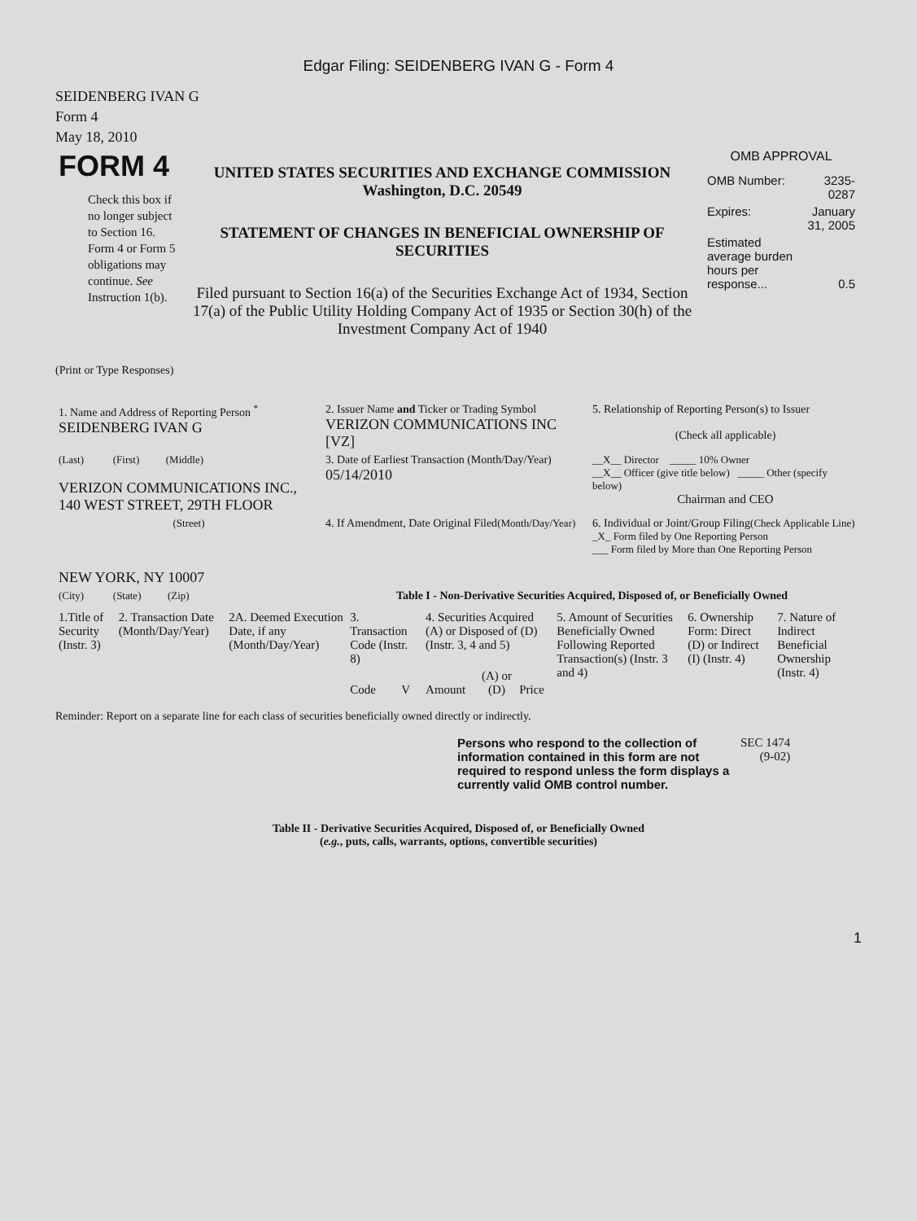Edgar Filing: SEIDENBERG IVAN G - Form 4
SEIDENBERG IVAN G
Form 4
May 18, 2010
| FORM 4 Check this box if no longer subject to Section 16. Form 4 or Form 5 obligations may continue. See Instruction 1(b). | UNITED STATES SECURITIES AND EXCHANGE COMMISSION Washington, D.C. 20549 STATEMENT OF CHANGES IN BENEFICIAL OWNERSHIP OF SECURITIES Filed pursuant to Section 16(a) of the Securities Exchange Act of 1934, Section 17(a) of the Public Utility Holding Company Act of 1935 or Section 30(h) of the Investment Company Act of 1940 | OMB APPROVAL / OMB Number: / 3235-0287 / / Expires: / January 31, 2005 / / Estimated average burden hours per response... / 0.5 / |
(Print or Type Responses)
| 1. Name and Address of Reporting Person <sup>*</sup> SEIDENBERG IVAN G | 2. Issuer Name and Ticker or Trading Symbol VERIZON COMMUNICATIONS INC [VZ] | 5. Relationship of Reporting Person(s) to Issuer (Check all applicable) |
| (Last) (First) (Middle) VERIZON COMMUNICATIONS INC., 140 WEST STREET, 29TH FLOOR | 3. Date of Earliest Transaction (Month/Day/Year) 05/14/2010 | __X__ Director _____ 10% Owner __X__ Officer (give title below) _____ Other (specify below) Chairman and CEO |
| (Street) NEW YORK, NY 10007 | 4. If Amendment, Date Original Filed (Month/Day/Year) | 6. Individual or Joint/Group Filing (Check Applicable Line) _X_ Form filed by One Reporting Person ___ Form filed by More than One Reporting Person |
| (City) (State) (Zip) | Table I - Non-Derivative Securities Acquired, Disposed of, or Beneficially Owned | |
| 1.Title of Security (Instr. 3) | 2. Transaction Date (Month/Day/Year) | 2A. Deemed Execution Date, if any (Month/Day/Year) | 3. Transaction Code (Instr. 8) | | 4. Securities Acquired (A) or Disposed of (D) (Instr. 3, 4 and 5) | | | 5. Amount of Securities Beneficially Owned Following Reported Transaction(s) (Instr. 3 and 4) | 6. Ownership Form: Direct (D) or Indirect (I) (Instr. 4) | 7. Nature of Indirect Beneficial Ownership (Instr. 4) |
| --- | --- | --- | --- | --- | --- | --- | --- | --- | --- | --- |
| | | | Code | V | Amount | (A) or (D) | Price | | | |
Reminder: Report on a separate line for each class of securities beneficially owned directly or indirectly.
| Persons who respond to the collection of information contained in this form are not required to respond unless the form displays a currently valid OMB control number. | SEC 1474 (9-02) |
Table II - Derivative Securities Acquired, Disposed of, or Beneficially Owned
(e.g., puts, calls, warrants, options, convertible securities)
1